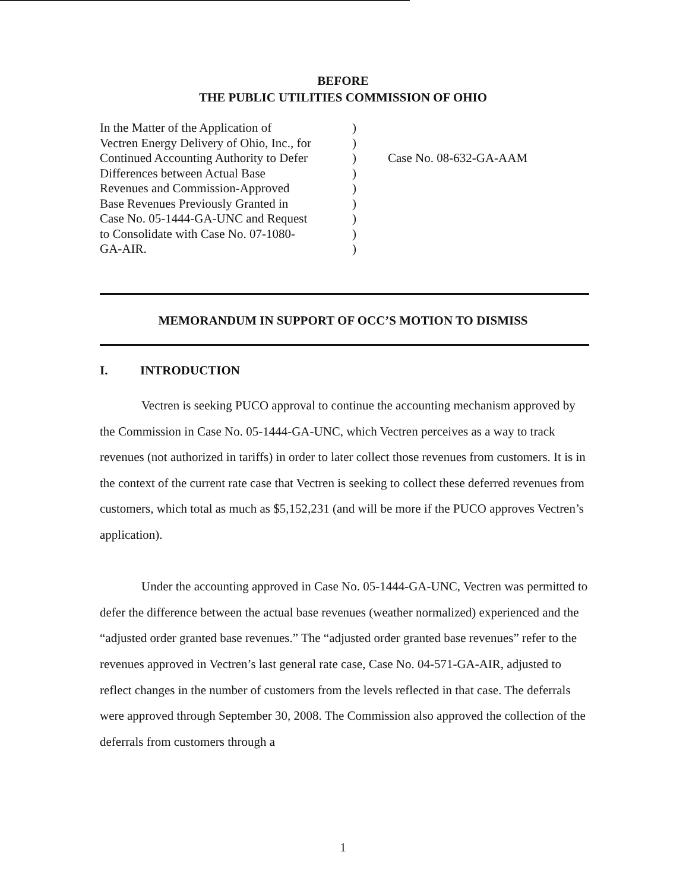BEFORE
THE PUBLIC UTILITIES COMMISSION OF OHIO
In the Matter of the Application of
Vectren Energy Delivery of Ohio, Inc., for
Continued Accounting Authority to Defer
Differences between Actual Base
Revenues and Commission-Approved
Base Revenues Previously Granted in
Case No. 05-1444-GA-UNC and Request
to Consolidate with Case No. 07-1080-
GA-AIR.
)
)
)
)
)
)
)
)
)
Case No. 08-632-GA-AAM
MEMORANDUM IN SUPPORT OF OCC’S MOTION TO DISMISS
I. INTRODUCTION
Vectren is seeking PUCO approval to continue the accounting mechanism approved by the Commission in Case No. 05-1444-GA-UNC, which Vectren perceives as a way to track revenues (not authorized in tariffs) in order to later collect those revenues from customers. It is in the context of the current rate case that Vectren is seeking to collect these deferred revenues from customers, which total as much as $5,152,231 (and will be more if the PUCO approves Vectren’s application).
Under the accounting approved in Case No. 05-1444-GA-UNC, Vectren was permitted to defer the difference between the actual base revenues (weather normalized) experienced and the “adjusted order granted base revenues.” The “adjusted order granted base revenues” refer to the revenues approved in Vectren’s last general rate case, Case No. 04-571-GA-AIR, adjusted to reflect changes in the number of customers from the levels reflected in that case. The deferrals were approved through September 30, 2008. The Commission also approved the collection of the deferrals from customers through a
1